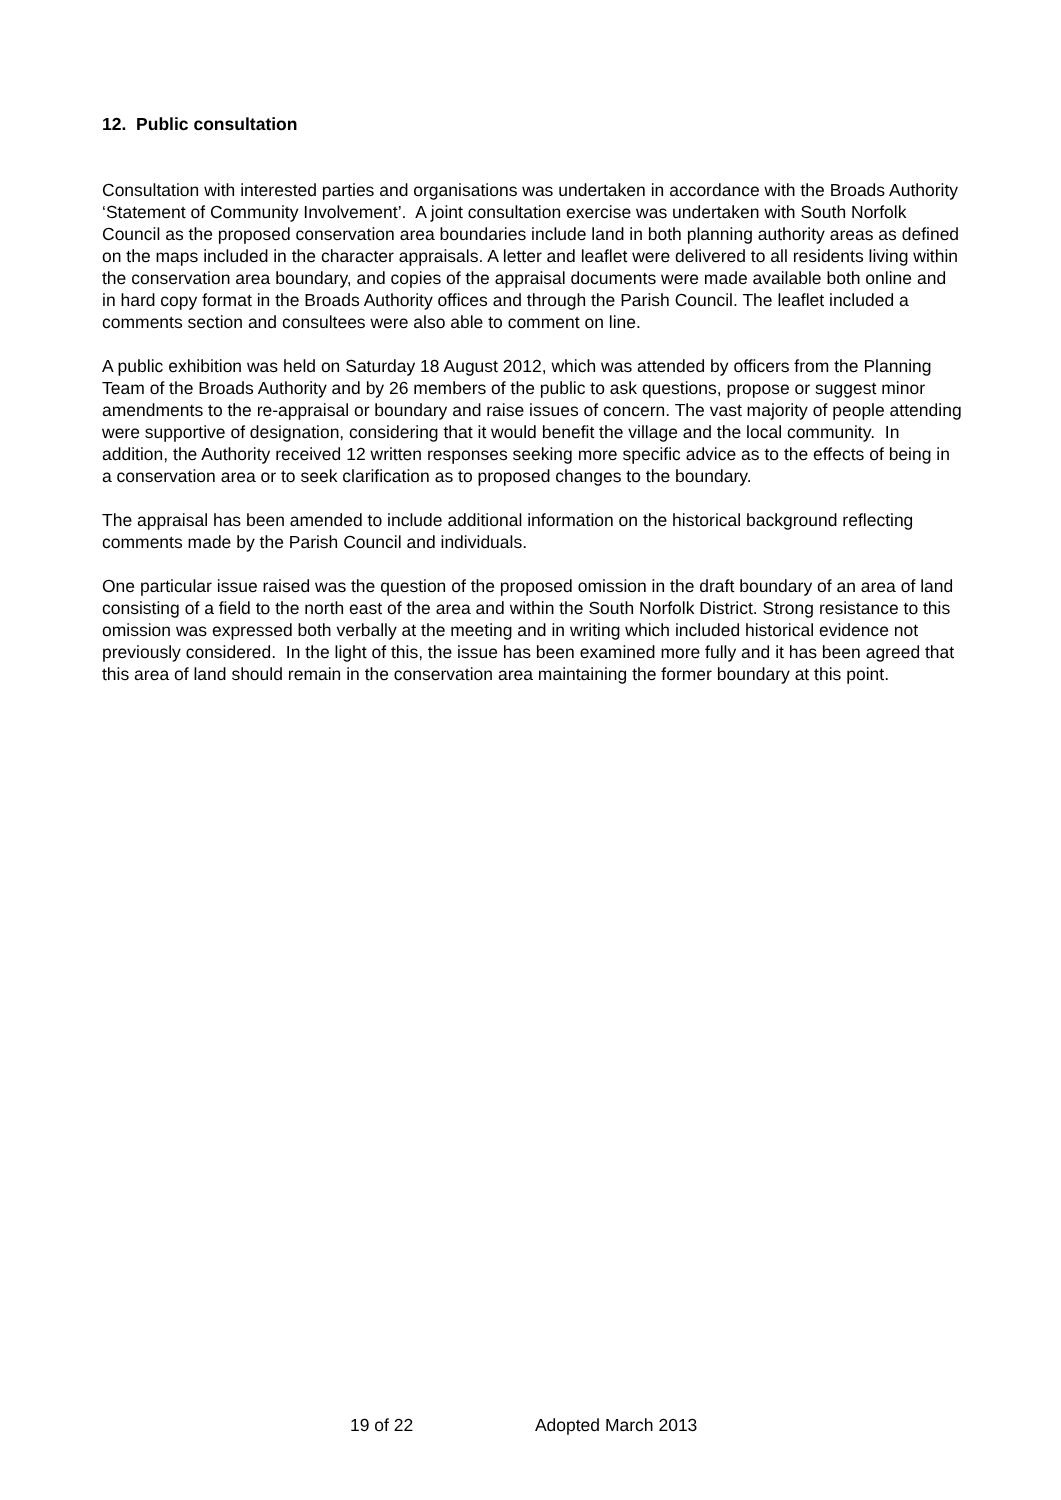12. Public consultation
Consultation with interested parties and organisations was undertaken in accordance with the Broads Authority ‘Statement of Community Involvement’. A joint consultation exercise was undertaken with South Norfolk Council as the proposed conservation area boundaries include land in both planning authority areas as defined on the maps included in the character appraisals. A letter and leaflet were delivered to all residents living within the conservation area boundary, and copies of the appraisal documents were made available both online and in hard copy format in the Broads Authority offices and through the Parish Council. The leaflet included a comments section and consultees were also able to comment on line.
A public exhibition was held on Saturday 18 August 2012, which was attended by officers from the Planning Team of the Broads Authority and by 26 members of the public to ask questions, propose or suggest minor amendments to the re-appraisal or boundary and raise issues of concern. The vast majority of people attending were supportive of designation, considering that it would benefit the village and the local community. In addition, the Authority received 12 written responses seeking more specific advice as to the effects of being in a conservation area or to seek clarification as to proposed changes to the boundary.
The appraisal has been amended to include additional information on the historical background reflecting comments made by the Parish Council and individuals.
One particular issue raised was the question of the proposed omission in the draft boundary of an area of land consisting of a field to the north east of the area and within the South Norfolk District. Strong resistance to this omission was expressed both verbally at the meeting and in writing which included historical evidence not previously considered. In the light of this, the issue has been examined more fully and it has been agreed that this area of land should remain in the conservation area maintaining the former boundary at this point.
19 of 22 Adopted March 2013